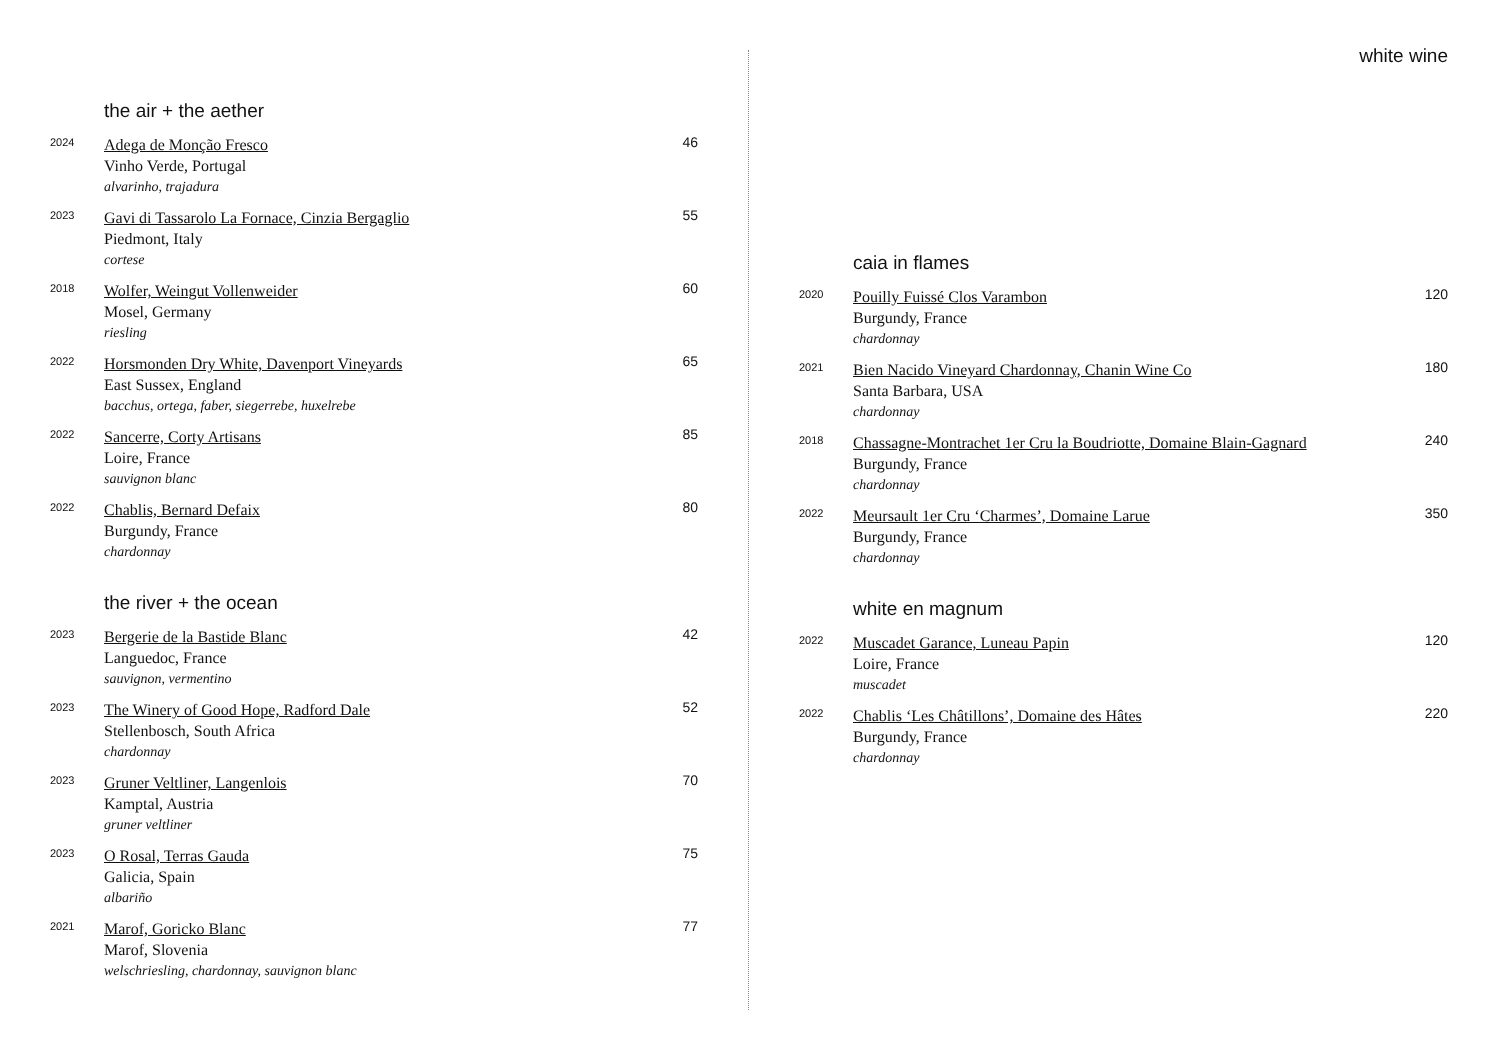the air + the aether
2024
Adega de Monção Fresco
Vinho Verde, Portugal
alvarinho, trajadura
46
2023
Gavi di Tassarolo La Fornace, Cinzia Bergaglio
Piedmont, Italy
cortese
55
2018
Wolfer, Weingut Vollenweider
Mosel, Germany
riesling
60
2022
Horsmonden Dry White, Davenport Vineyards
East Sussex, England
bacchus, ortega, faber, siegerrebe, huxelrebe
65
2022
Sancerre, Corty Artisans
Loire, France
sauvignon blanc
85
2022
Chablis, Bernard Defaix
Burgundy, France
chardonnay
80
the river + the ocean
2023
Bergerie de la Bastide Blanc
Languedoc, France
sauvignon, vermentino
42
2023
The Winery of Good Hope, Radford Dale
Stellenbosch, South Africa
chardonnay
52
2023
Gruner Veltliner, Langenlois
Kamptal, Austria
gruner veltliner
70
2023
O Rosal, Terras Gauda
Galicia, Spain
albariño
75
2021
Marof, Goricko Blanc
Marof, Slovenia
welschriesling, chardonnay, sauvignon blanc
77
white wine
caia in flames
2020
Pouilly Fuissé Clos Varambon
Burgundy, France
chardonnay
120
2021
Bien Nacido Vineyard Chardonnay, Chanin Wine Co
Santa Barbara, USA
chardonnay
180
2018
Chassagne-Montrachet 1er Cru la Boudriotte, Domaine Blain-Gagnard
Burgundy, France
chardonnay
240
2022
Meursault 1er Cru ‘Charmes’, Domaine Larue
Burgundy, France
chardonnay
350
white en magnum
2022
Muscadet Garance, Luneau Papin
Loire, France
muscadet
120
2022
Chablis ‘Les Châtillons’, Domaine des Hâtes
Burgundy, France
chardonnay
220